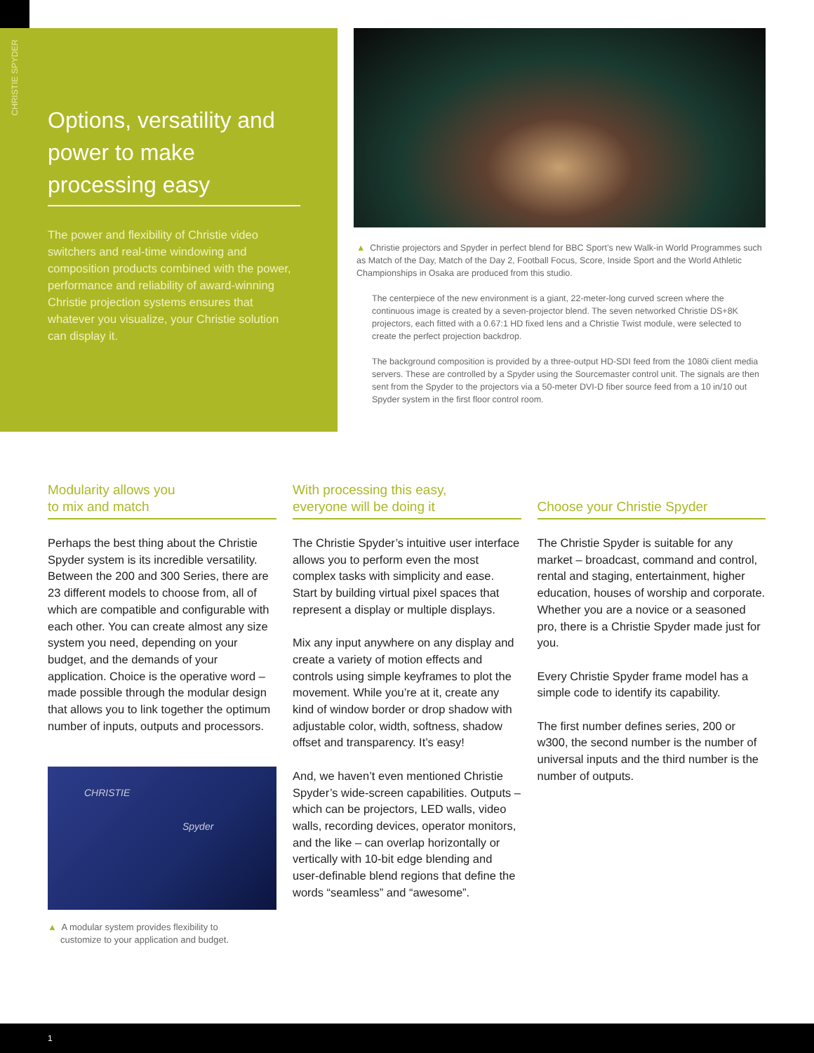CHRISTIE SPYDER
Options, versatility and power to make processing easy
The power and flexibility of Christie video switchers and real-time windowing and composition products combined with the power, performance and reliability of award-winning Christie projection systems ensures that whatever you visualize, your Christie solution can display it.
▲ Christie projectors and Spyder in perfect blend for BBC Sport’s new Walk-in World Programmes such as Match of the Day, Match of the Day 2, Football Focus, Score, Inside Sport and the World Athletic Championships in Osaka are produced from this studio.
The centerpiece of the new environment is a giant, 22-meter-long curved screen where the continuous image is created by a seven-projector blend. The seven networked Christie DS+8K projectors, each fitted with a 0.67:1 HD fixed lens and a Christie Twist module, were selected to create the perfect projection backdrop.
The background composition is provided by a three-output HD-SDI feed from the 1080i client media servers. These are controlled by a Spyder using the Sourcemaster control unit. The signals are then sent from the Spyder to the projectors via a 50-meter DVI-D fiber source feed from a 10 in/10 out Spyder system in the first floor control room.
Modularity allows you
to mix and match
Perhaps the best thing about the Christie Spyder system is its incredible versatility. Between the 200 and 300 Series, there are 23 different models to choose from, all of which are compatible and configurable with each other. You can create almost any size system you need, depending on your budget, and the demands of your application. Choice is the operative word – made possible through the modular design that allows you to link together the optimum number of inputs, outputs and processors.
CHRISTIE
Spyder
▲ A modular system provides flexibility to
customize to your application and budget.
With processing this easy,
everyone will be doing it
The Christie Spyder’s intuitive user interface allows you to perform even the most complex tasks with simplicity and ease. Start by building virtual pixel spaces that represent a display or multiple displays.
Mix any input anywhere on any display and create a variety of motion effects and controls using simple keyframes to plot the movement. While you’re at it, create any kind of window border or drop shadow with adjustable color, width, softness, shadow offset and transparency. It’s easy!
And, we haven’t even mentioned Christie Spyder’s wide-screen capabilities. Outputs – which can be projectors, LED walls, video walls, recording devices, operator monitors, and the like – can overlap horizontally or vertically with 10-bit edge blending and user-definable blend regions that define the words “seamless” and “awesome”.
Choose your Christie Spyder
The Christie Spyder is suitable for any market – broadcast, command and control, rental and staging, entertainment, higher education, houses of worship and corporate. Whether you are a novice or a seasoned pro, there is a Christie Spyder made just for you.
Every Christie Spyder frame model has a simple code to identify its capability.
The first number defines series, 200 or w300, the second number is the number of universal inputs and the third number is the number of outputs.
1